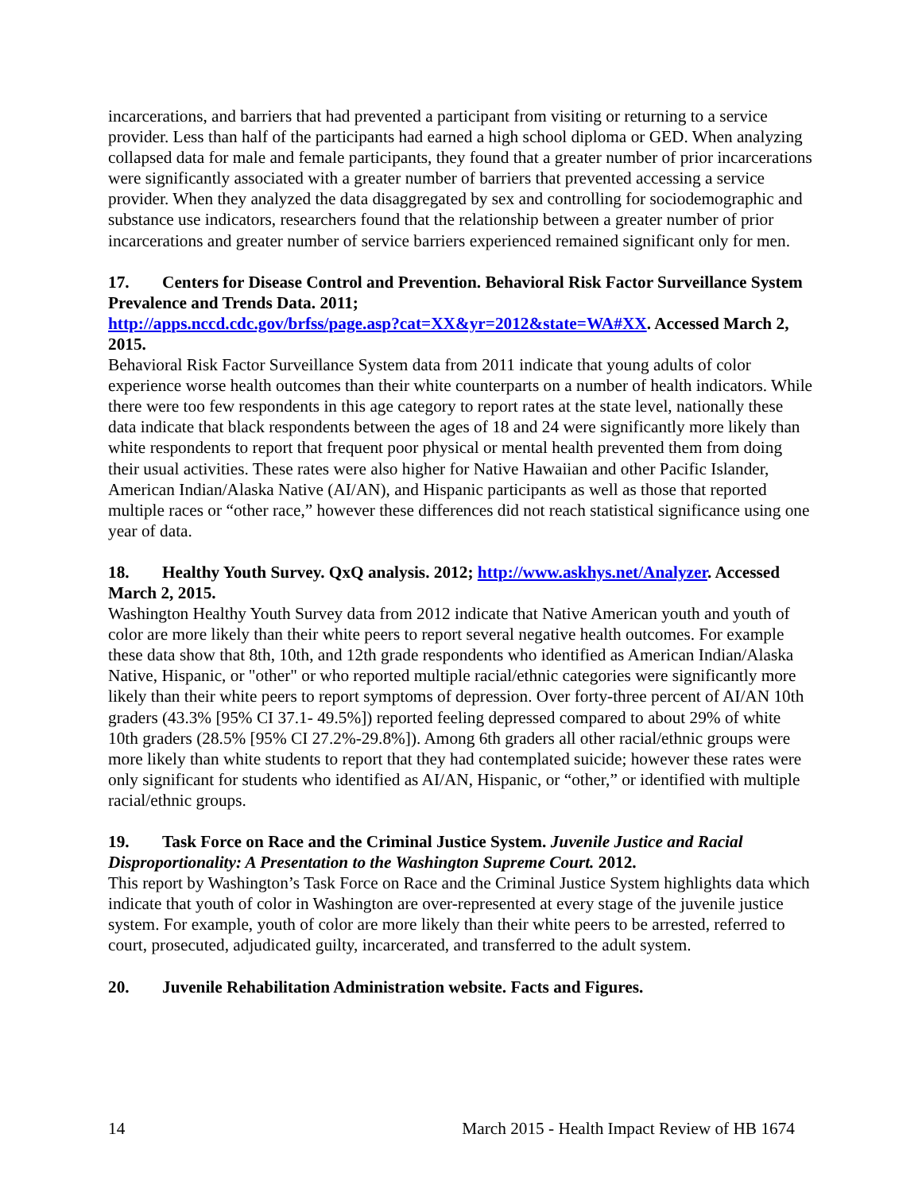incarcerations, and barriers that had prevented a participant from visiting or returning to a service provider. Less than half of the participants had earned a high school diploma or GED. When analyzing collapsed data for male and female participants, they found that a greater number of prior incarcerations were significantly associated with a greater number of barriers that prevented accessing a service provider. When they analyzed the data disaggregated by sex and controlling for sociodemographic and substance use indicators, researchers found that the relationship between a greater number of prior incarcerations and greater number of service barriers experienced remained significant only for men.
17. Centers for Disease Control and Prevention. Behavioral Risk Factor Surveillance System Prevalence and Trends Data. 2011;
http://apps.nccd.cdc.gov/brfss/page.asp?cat=XX&yr=2012&state=WA#XX. Accessed March 2, 2015.
Behavioral Risk Factor Surveillance System data from 2011 indicate that young adults of color experience worse health outcomes than their white counterparts on a number of health indicators. While there were too few respondents in this age category to report rates at the state level, nationally these data indicate that black respondents between the ages of 18 and 24 were significantly more likely than white respondents to report that frequent poor physical or mental health prevented them from doing their usual activities. These rates were also higher for Native Hawaiian and other Pacific Islander, American Indian/Alaska Native (AI/AN), and Hispanic participants as well as those that reported multiple races or “other race,” however these differences did not reach statistical significance using one year of data.
18. Healthy Youth Survey. QxQ analysis. 2012; http://www.askhys.net/Analyzer. Accessed March 2, 2015.
Washington Healthy Youth Survey data from 2012 indicate that Native American youth and youth of color are more likely than their white peers to report several negative health outcomes. For example these data show that 8th, 10th, and 12th grade respondents who identified as American Indian/Alaska Native, Hispanic, or "other" or who reported multiple racial/ethnic categories were significantly more likely than their white peers to report symptoms of depression. Over forty-three percent of AI/AN 10th graders (43.3% [95% CI 37.1- 49.5%]) reported feeling depressed compared to about 29% of white 10th graders (28.5% [95% CI 27.2%-29.8%]). Among 6th graders all other racial/ethnic groups were more likely than white students to report that they had contemplated suicide; however these rates were only significant for students who identified as AI/AN, Hispanic, or “other,” or identified with multiple racial/ethnic groups.
19. Task Force on Race and the Criminal Justice System. Juvenile Justice and Racial Disproportionality: A Presentation to the Washington Supreme Court. 2012.
This report by Washington’s Task Force on Race and the Criminal Justice System highlights data which indicate that youth of color in Washington are over-represented at every stage of the juvenile justice system. For example, youth of color are more likely than their white peers to be arrested, referred to court, prosecuted, adjudicated guilty, incarcerated, and transferred to the adult system.
20. Juvenile Rehabilitation Administration website. Facts and Figures.
14 March 2015 - Health Impact Review of HB 1674